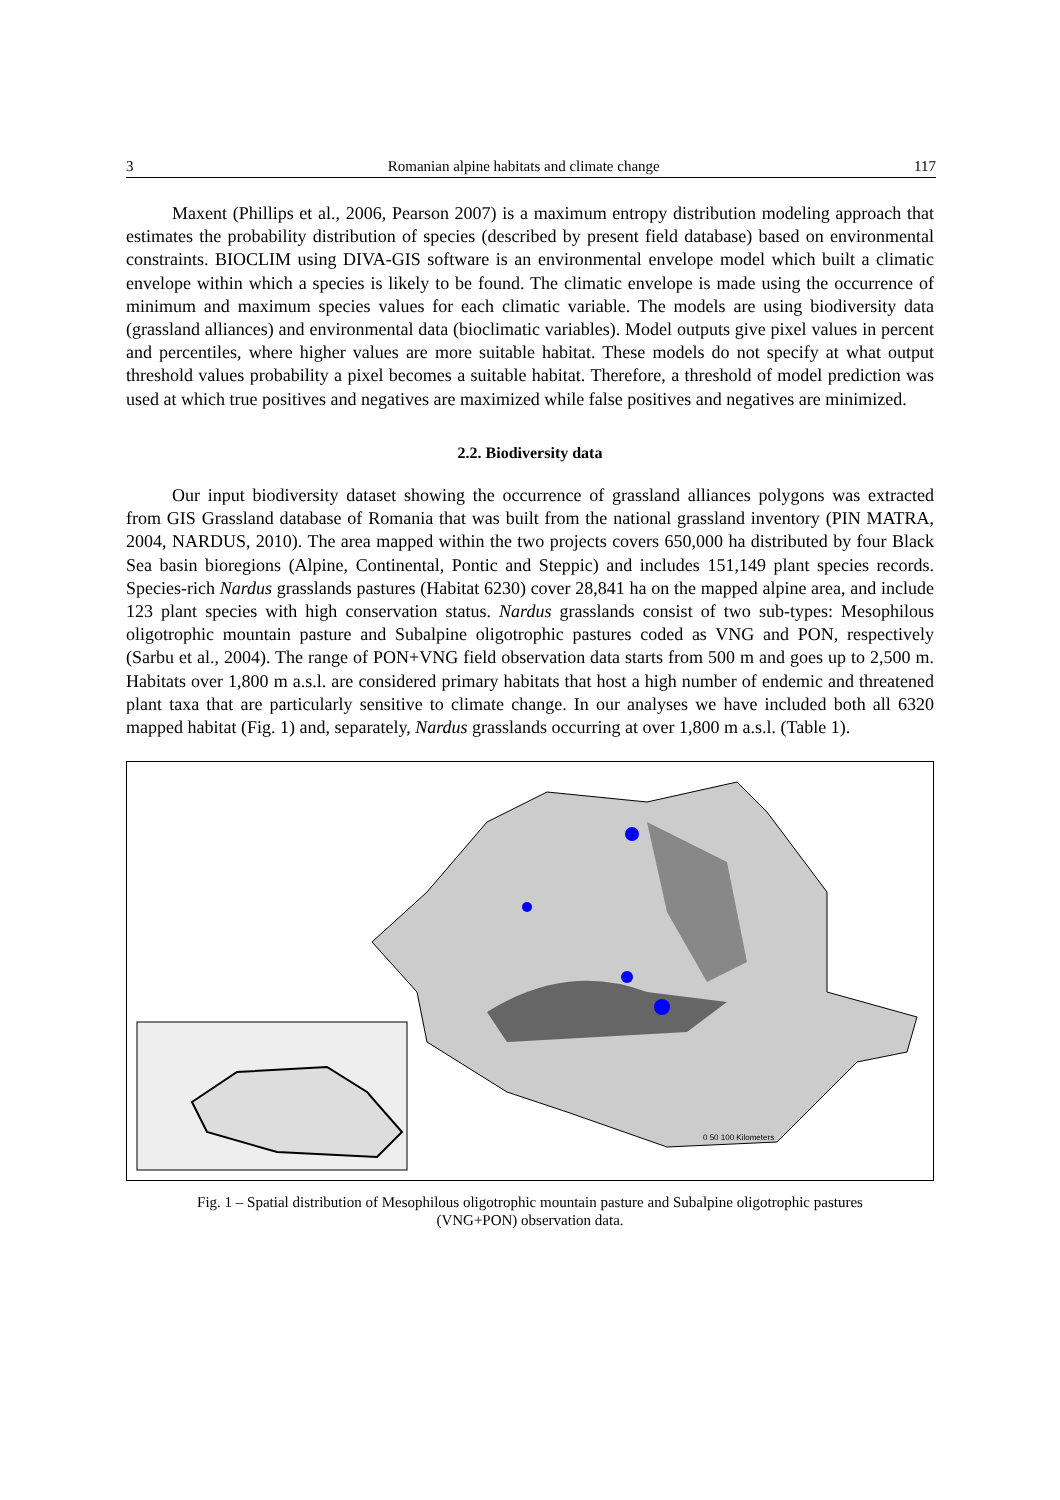3 Romanian alpine habitats and climate change 117
Maxent (Phillips et al., 2006, Pearson 2007) is a maximum entropy distribution modeling approach that estimates the probability distribution of species (described by present field database) based on environmental constraints. BIOCLIM using DIVA-GIS software is an environmental envelope model which built a climatic envelope within which a species is likely to be found. The climatic envelope is made using the occurrence of minimum and maximum species values for each climatic variable. The models are using biodiversity data (grassland alliances) and environmental data (bioclimatic variables). Model outputs give pixel values in percent and percentiles, where higher values are more suitable habitat. These models do not specify at what output threshold values probability a pixel becomes a suitable habitat. Therefore, a threshold of model prediction was used at which true positives and negatives are maximized while false positives and negatives are minimized.
2.2. Biodiversity data
Our input biodiversity dataset showing the occurrence of grassland alliances polygons was extracted from GIS Grassland database of Romania that was built from the national grassland inventory (PIN MATRA, 2004, NARDUS, 2010). The area mapped within the two projects covers 650,000 ha distributed by four Black Sea basin bioregions (Alpine, Continental, Pontic and Steppic) and includes 151,149 plant species records. Species-rich Nardus grasslands pastures (Habitat 6230) cover 28,841 ha on the mapped alpine area, and include 123 plant species with high conservation status. Nardus grasslands consist of two sub-types: Mesophilous oligotrophic mountain pasture and Subalpine oligotrophic pastures coded as VNG and PON, respectively (Sarbu et al., 2004). The range of PON+VNG field observation data starts from 500 m and goes up to 2,500 m. Habitats over 1,800 m a.s.l. are considered primary habitats that host a high number of endemic and threatened plant taxa that are particularly sensitive to climate change. In our analyses we have included both all 6320 mapped habitat (Fig. 1) and, separately, Nardus grasslands occurring at over 1,800 m a.s.l. (Table 1).
0 50 100 Kilometers
Fig. 1 – Spatial distribution of Mesophilous oligotrophic mountain pasture and Subalpine oligotrophic pastures (VNG+PON) observation data.